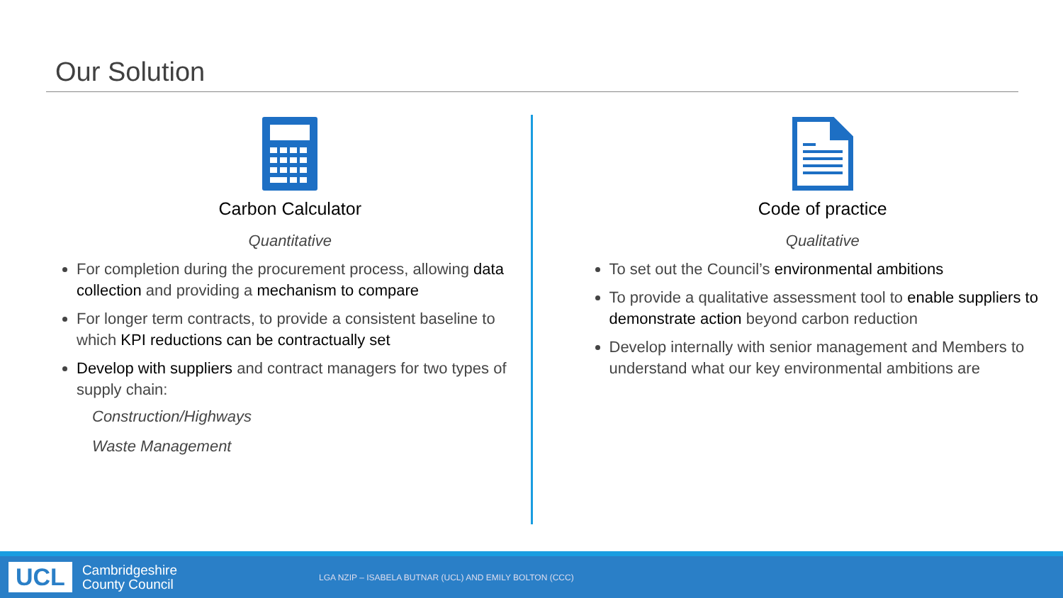Our Solution
Carbon Calculator
Quantitative
For completion during the procurement process, allowing data collection and providing a mechanism to compare
For longer term contracts, to provide a consistent baseline to which KPI reductions can be contractually set
Develop with suppliers and contract managers for two types of supply chain:
Construction/Highways
Waste Management
Code of practice
Qualitative
To set out the Council’s environmental ambitions
To provide a qualitative assessment tool to enable suppliers to demonstrate action beyond carbon reduction
Develop internally with senior management and Members to understand what our key environmental ambitions are
UCL Cambridgeshire
County Council LGA NZIP – ISABELA BUTNAR (UCL) AND EMILY BOLTON (CCC)